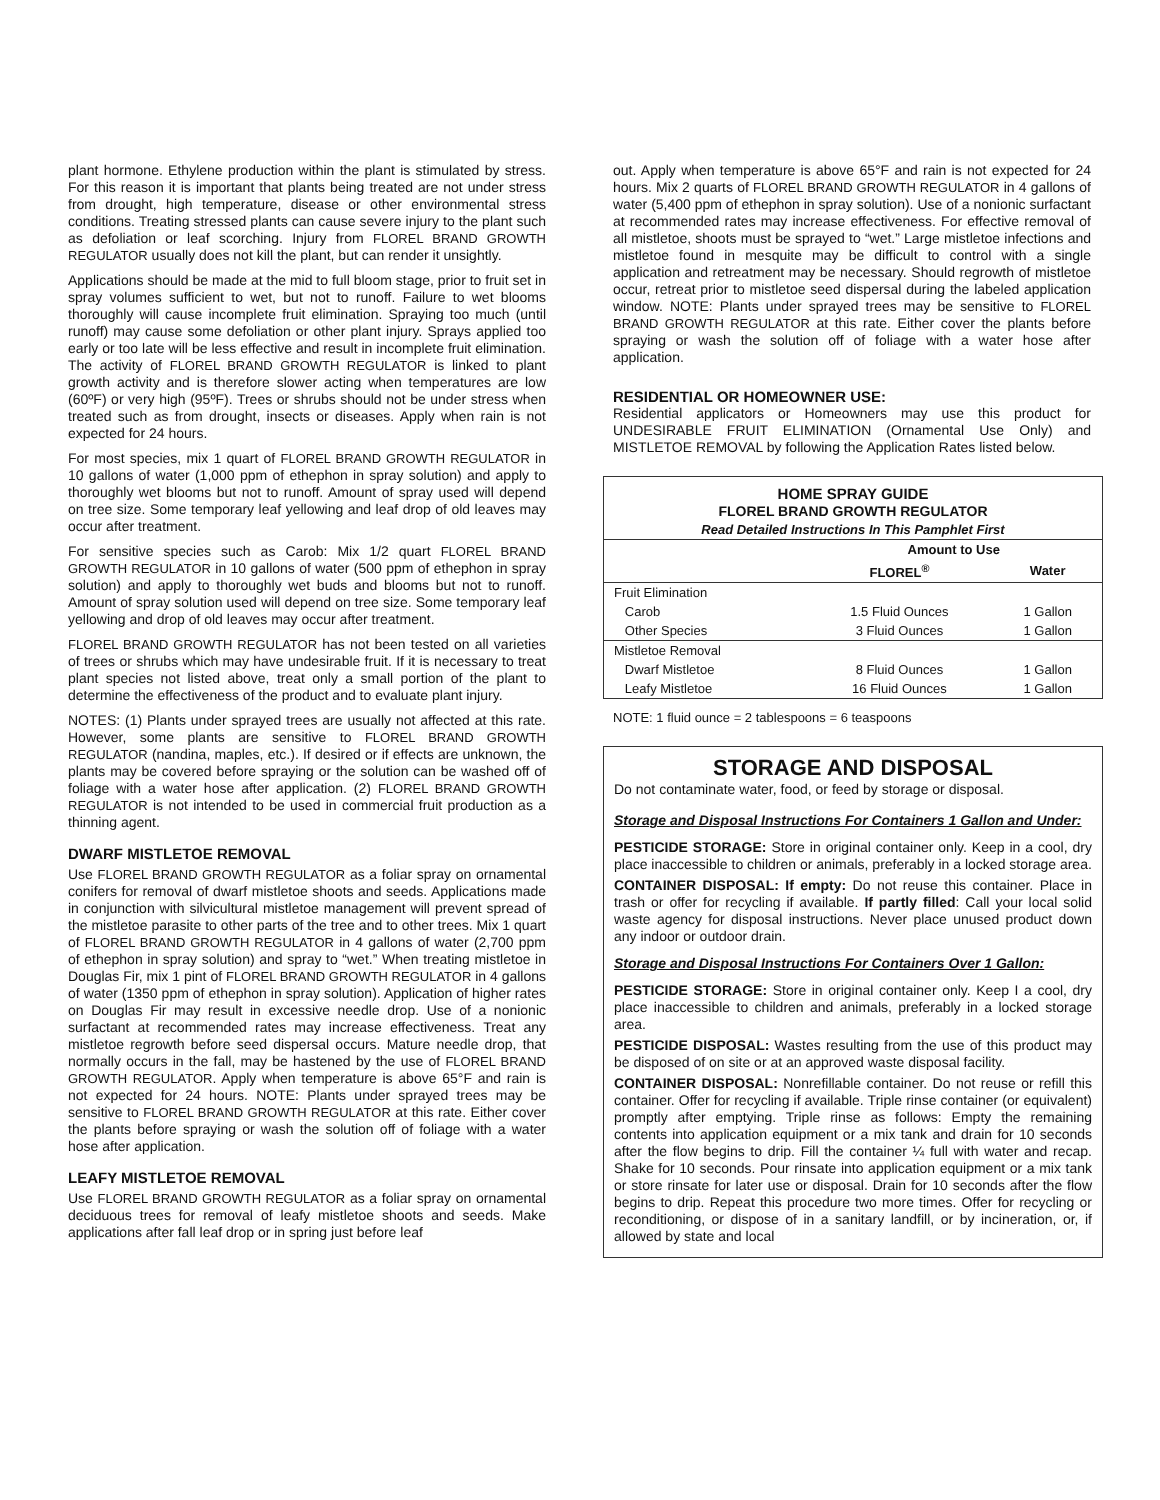plant hormone. Ethylene production within the plant is stimulated by stress. For this reason it is important that plants being treated are not under stress from drought, high temperature, disease or other environmental stress conditions. Treating stressed plants can cause severe injury to the plant such as defoliation or leaf scorching. Injury from FLOREL BRAND GROWTH REGULATOR usually does not kill the plant, but can render it unsightly.
Applications should be made at the mid to full bloom stage, prior to fruit set in spray volumes sufficient to wet, but not to runoff. Failure to wet blooms thoroughly will cause incomplete fruit elimination. Spraying too much (until runoff) may cause some defoliation or other plant injury. Sprays applied too early or too late will be less effective and result in incomplete fruit elimination. The activity of FLOREL BRAND GROWTH REGULATOR is linked to plant growth activity and is therefore slower acting when temperatures are low (60ºF) or very high (95ºF). Trees or shrubs should not be under stress when treated such as from drought, insects or diseases. Apply when rain is not expected for 24 hours.
For most species, mix 1 quart of FLOREL BRAND GROWTH REGULATOR in 10 gallons of water (1,000 ppm of ethephon in spray solution) and apply to thoroughly wet blooms but not to runoff. Amount of spray used will depend on tree size. Some temporary leaf yellowing and leaf drop of old leaves may occur after treatment.
For sensitive species such as Carob: Mix 1/2 quart FLOREL BRAND GROWTH REGULATOR in 10 gallons of water (500 ppm of ethephon in spray solution) and apply to thoroughly wet buds and blooms but not to runoff. Amount of spray solution used will depend on tree size. Some temporary leaf yellowing and drop of old leaves may occur after treatment.
FLOREL BRAND GROWTH REGULATOR has not been tested on all varieties of trees or shrubs which may have undesirable fruit. If it is necessary to treat plant species not listed above, treat only a small portion of the plant to determine the effectiveness of the product and to evaluate plant injury.
NOTES: (1) Plants under sprayed trees are usually not affected at this rate. However, some plants are sensitive to FLOREL BRAND GROWTH REGULATOR (nandina, maples, etc.). If desired or if effects are unknown, the plants may be covered before spraying or the solution can be washed off of foliage with a water hose after application. (2) FLOREL BRAND GROWTH REGULATOR is not intended to be used in commercial fruit production as a thinning agent.
DWARF MISTLETOE REMOVAL
Use FLOREL BRAND GROWTH REGULATOR as a foliar spray on ornamental conifers for removal of dwarf mistletoe shoots and seeds. Applications made in conjunction with silvicultural mistletoe management will prevent spread of the mistletoe parasite to other parts of the tree and to other trees. Mix 1 quart of FLOREL BRAND GROWTH REGULATOR in 4 gallons of water (2,700 ppm of ethephon in spray solution) and spray to “wet.” When treating mistletoe in Douglas Fir, mix 1 pint of FLOREL BRAND GROWTH REGULATOR in 4 gallons of water (1350 ppm of ethephon in spray solution). Application of higher rates on Douglas Fir may result in excessive needle drop. Use of a nonionic surfactant at recommended rates may increase effectiveness. Treat any mistletoe regrowth before seed dispersal occurs. Mature needle drop, that normally occurs in the fall, may be hastened by the use of FLOREL BRAND GROWTH REGULATOR. Apply when temperature is above 65°F and rain is not expected for 24 hours. NOTE: Plants under sprayed trees may be sensitive to FLOREL BRAND GROWTH REGULATOR at this rate. Either cover the plants before spraying or wash the solution off of foliage with a water hose after application.
LEAFY MISTLETOE REMOVAL
Use FLOREL BRAND GROWTH REGULATOR as a foliar spray on ornamental deciduous trees for removal of leafy mistletoe shoots and seeds. Make applications after fall leaf drop or in spring just before leaf
out. Apply when temperature is above 65°F and rain is not expected for 24 hours. Mix 2 quarts of FLOREL BRAND GROWTH REGULATOR in 4 gallons of water (5,400 ppm of ethephon in spray solution). Use of a nonionic surfactant at recommended rates may increase effectiveness. For effective removal of all mistletoe, shoots must be sprayed to “wet.” Large mistletoe infections and mistletoe found in mesquite may be difficult to control with a single application and retreatment may be necessary. Should regrowth of mistletoe occur, retreat prior to mistletoe seed dispersal during the labeled application window. NOTE: Plants under sprayed trees may be sensitive to FLOREL BRAND GROWTH REGULATOR at this rate. Either cover the plants before spraying or wash the solution off of foliage with a water hose after application.
RESIDENTIAL OR HOMEOWNER USE:
Residential applicators or Homeowners may use this product for UNDESIRABLE FRUIT ELIMINATION (Ornamental Use Only) and MISTLETOE REMOVAL by following the Application Rates listed below.
| HOME SPRAY GUIDE FLOREL BRAND GROWTH REGULATOR Read Detailed Instructions In This Pamphlet First | | |
| --- | --- | --- |
| | Amount to Use | |
| | FLOREL<sup>®</sup> | Water |
| Fruit Elimination | | |
| Carob | 1.5 Fluid Ounces | 1 Gallon |
| Other Species | 3 Fluid Ounces | 1 Gallon |
| Mistletoe Removal | | |
| Dwarf Mistletoe | 8 Fluid Ounces | 1 Gallon |
| Leafy Mistletoe | 16 Fluid Ounces | 1 Gallon |
NOTE: 1 fluid ounce = 2 tablespoons = 6 teaspoons
STORAGE AND DISPOSAL
Do not contaminate water, food, or feed by storage or disposal.
Storage and Disposal Instructions For Containers 1 Gallon and Under:
PESTICIDE STORAGE: Store in original container only. Keep in a cool, dry place inaccessible to children or animals, preferably in a locked storage area.
CONTAINER DISPOSAL: If empty: Do not reuse this container. Place in trash or offer for recycling if available. If partly filled: Call your local solid waste agency for disposal instructions. Never place unused product down any indoor or outdoor drain.
Storage and Disposal Instructions For Containers Over 1 Gallon:
PESTICIDE STORAGE: Store in original container only. Keep I a cool, dry place inaccessible to children and animals, preferably in a locked storage area.
PESTICIDE DISPOSAL: Wastes resulting from the use of this product may be disposed of on site or at an approved waste disposal facility.
CONTAINER DISPOSAL: Nonrefillable container. Do not reuse or refill this container. Offer for recycling if available. Triple rinse container (or equivalent) promptly after emptying. Triple rinse as follows: Empty the remaining contents into application equipment or a mix tank and drain for 10 seconds after the flow begins to drip. Fill the container ¼ full with water and recap. Shake for 10 seconds. Pour rinsate into application equipment or a mix tank or store rinsate for later use or disposal. Drain for 10 seconds after the flow begins to drip. Repeat this procedure two more times. Offer for recycling or reconditioning, or dispose of in a sanitary landfill, or by incineration, or, if allowed by state and local